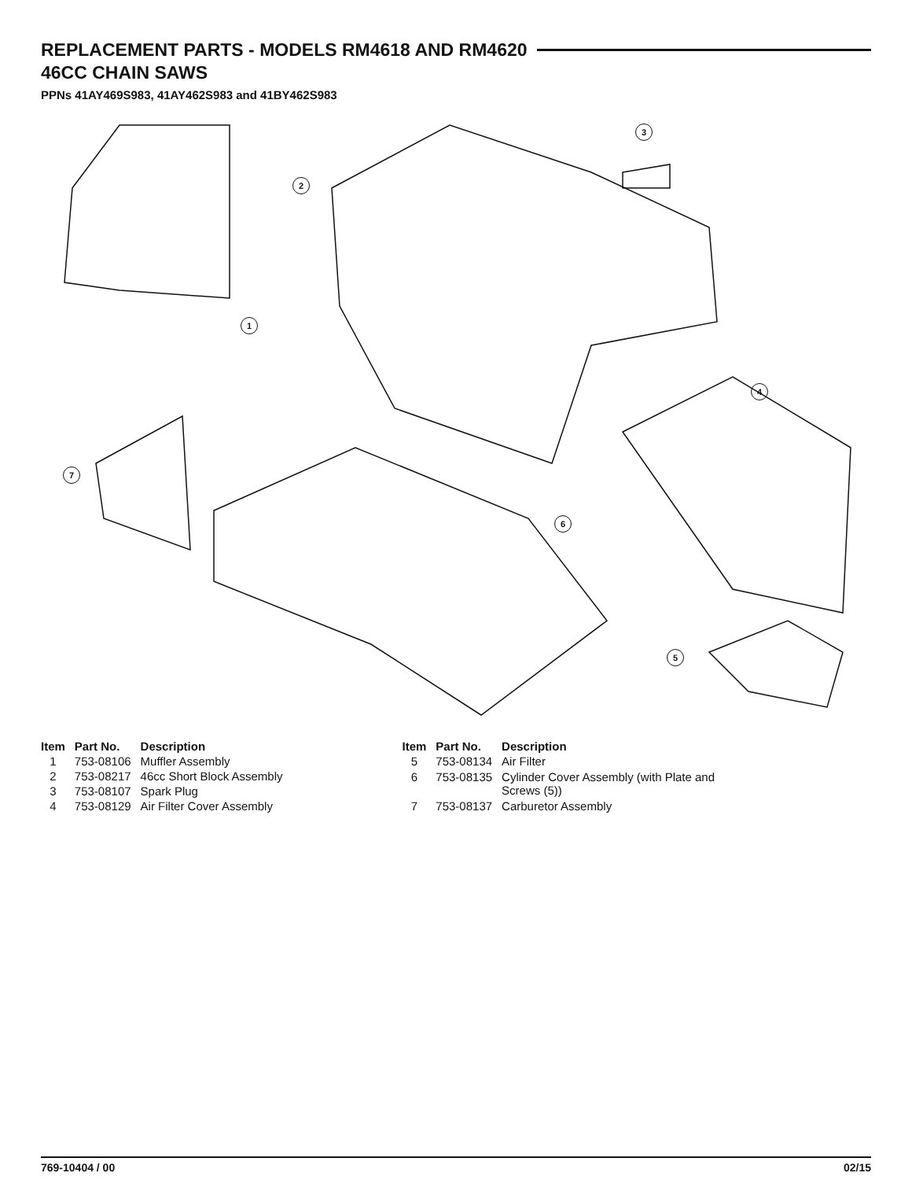REPLACEMENT PARTS - MODELS RM4618 AND RM4620
46CC CHAIN SAWS
PPNs 41AY469S983, 41AY462S983 and 41BY462S983
1
2
3
4
5
6
7
| Item | Part No. | Description |
| --- | --- | --- |
| 1 | 753-08106 | Muffler Assembly |
| 2 | 753-08217 | 46cc Short Block Assembly |
| 3 | 753-08107 | Spark Plug |
| 4 | 753-08129 | Air Filter Cover Assembly |
| Item | Part No. | Description |
| --- | --- | --- |
| 5 | 753-08134 | Air Filter |
| 6 | 753-08135 | Cylinder Cover Assembly (with Plate and Screws (5)) |
| 7 | 753-08137 | Carburetor Assembly |
769-10404 / 00 02/15